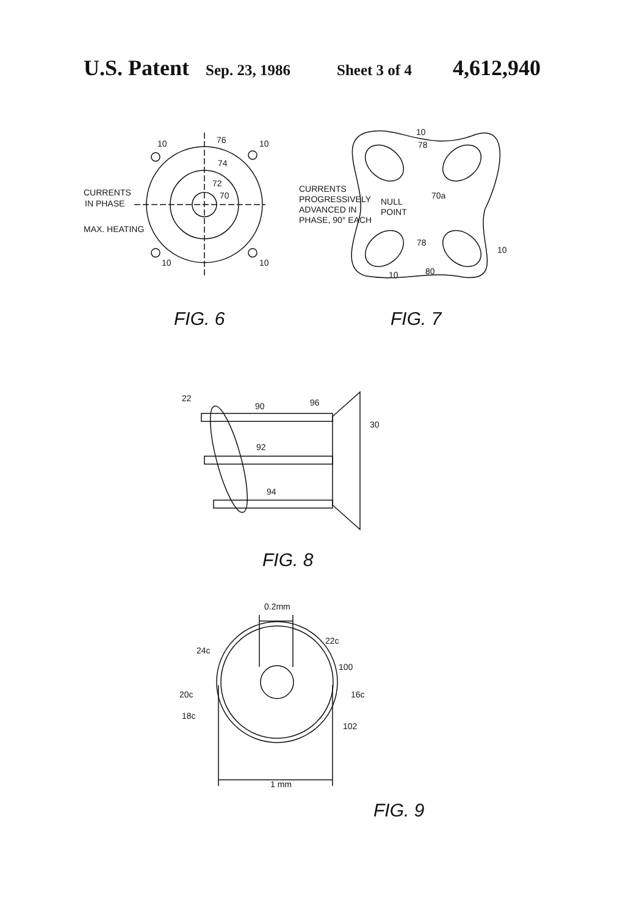U.S. Patent Sep. 23, 1986 Sheet 3 of 4 4,612,940
CURRENTS
IN PHASE
MAX. HEATING
10
10
76
74
72
70
10
10
CURRENTS
PROGRESSIVELY
ADVANCED IN
PHASE, 90° EACH
NULL
POINT
70a
10
78
78
10
10
80
22
90
96
30
92
94
0.2mm
22c
24c
100
20c
16c
18c
102
1 mm
FIG. 6 FIG. 7
FIG. 8
FIG. 9